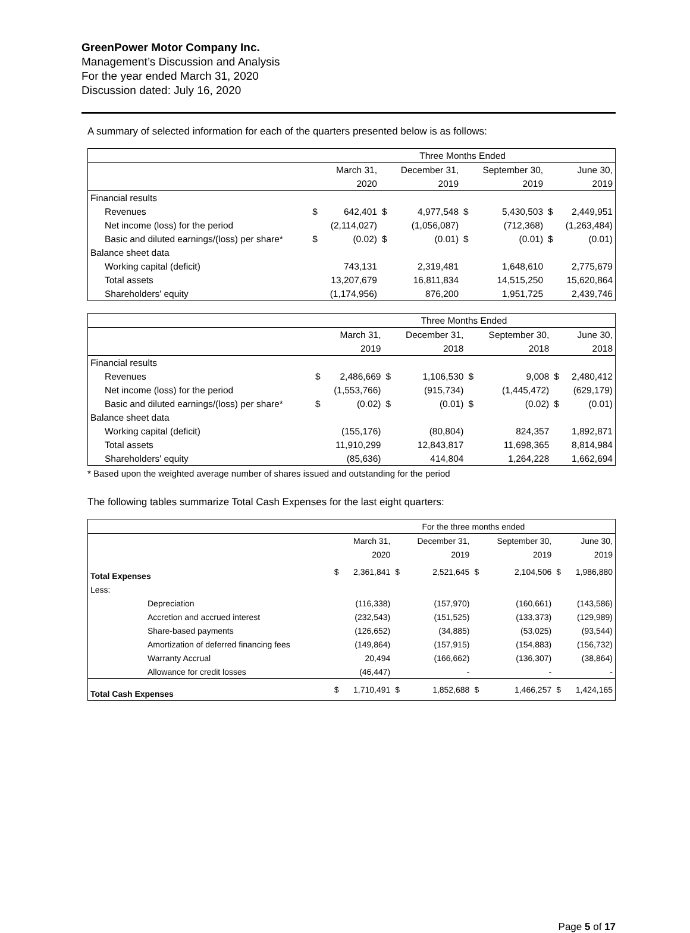GreenPower Motor Company Inc.
Management’s Discussion and Analysis
For the year ended March 31, 2020
Discussion dated: July 16, 2020
A summary of selected information for each of the quarters presented below is as follows:
| | Three Months Ended | | | | | | | |
| --- | --- | --- | --- | --- | --- | --- | --- | --- |
| | | March 31, | | December 31, | | September 30, | | June 30, |
| | | 2020 | | 2019 | | 2019 | | 2019 |
| Financial results | | | | | | | | |
| Revenues | $ | 642,401 | $ | 4,977,548 | $ | 5,430,503 | $ | 2,449,951 |
| Net income (loss) for the period | | (2,114,027) | | (1,056,087) | | (712,368) | | (1,263,484) |
| Basic and diluted earnings/(loss) per share* | $ | (0.02) | $ | (0.01) | $ | (0.01) | $ | (0.01) |
| Balance sheet data | | | | | | | | |
| Working capital (deficit) | | 743,131 | | 2,319,481 | | 1,648,610 | | 2,775,679 |
| Total assets | | 13,207,679 | | 16,811,834 | | 14,515,250 | | 15,620,864 |
| Shareholders' equity | | (1,174,956) | | 876,200 | | 1,951,725 | | 2,439,746 |
| | Three Months Ended | | | | | | | |
| --- | --- | --- | --- | --- | --- | --- | --- | --- |
| | | March 31, | | December 31, | | September 30, | | June 30, |
| | | 2019 | | 2018 | | 2018 | | 2018 |
| Financial results | | | | | | | | |
| Revenues | $ | 2,486,669 | $ | 1,106,530 | $ | 9,008 | $ | 2,480,412 |
| Net income (loss) for the period | | (1,553,766) | | (915,734) | | (1,445,472) | | (629,179) |
| Basic and diluted earnings/(loss) per share* | $ | (0.02) | $ | (0.01) | $ | (0.02) | $ | (0.01) |
| Balance sheet data | | | | | | | | |
| Working capital (deficit) | | (155,176) | | (80,804) | | 824,357 | | 1,892,871 |
| Total assets | | 11,910,299 | | 12,843,817 | | 11,698,365 | | 8,814,984 |
| Shareholders' equity | | (85,636) | | 414,804 | | 1,264,228 | | 1,662,694 |
* Based upon the weighted average number of shares issued and outstanding for the period
The following tables summarize Total Cash Expenses for the last eight quarters:
| | For the three months ended | | | | | | | |
| --- | --- | --- | --- | --- | --- | --- | --- | --- |
| | | March 31, | | December 31, | | September 30, | | June 30, |
| | | 2020 | | 2019 | | 2019 | | 2019 |
| Total Expenses | $ | 2,361,841 | $ | 2,521,645 | $ | 2,104,506 | $ | 1,986,880 |
| Less: | | | | | | | | |
| Depreciation | | (116,338) | | (157,970) | | (160,661) | | (143,586) |
| Accretion and accrued interest | | (232,543) | | (151,525) | | (133,373) | | (129,989) |
| Share-based payments | | (126,652) | | (34,885) | | (53,025) | | (93,544) |
| Amortization of deferred financing fees | | (149,864) | | (157,915) | | (154,883) | | (156,732) |
| Warranty Accrual | | 20,494 | | (166,662) | | (136,307) | | (38,864) |
| Allowance for credit losses | | (46,447) | | - | | - | | - |
| Total Cash Expenses | $ | 1,710,491 | $ | 1,852,688 | $ | 1,466,257 | $ | 1,424,165 |
Page 5 of 17